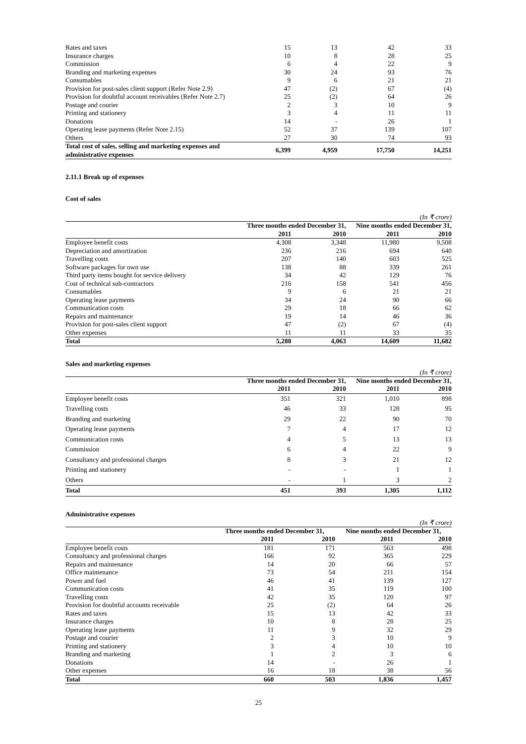| Rates and taxes | 15 | 13 | 42 | 33 |
| Insurance charges | 10 | 8 | 28 | 25 |
| Commission | 6 | 4 | 22 | 9 |
| Branding and marketing expenses | 30 | 24 | 93 | 76 |
| Consumables | 9 | 6 | 21 | 21 |
| Provision for post-sales client support (Refer Note 2.9) | 47 | (2) | 67 | (4) |
| Provision for doubtful account receivables (Refer Note 2.7) | 25 | (2) | 64 | 26 |
| Postage and courier | 2 | 3 | 10 | 9 |
| Printing and stationery | 3 | 4 | 11 | 11 |
| Donations | 14 | - | 26 | 1 |
| Operating lease payments (Refer Note 2.15) | 52 | 37 | 139 | 107 |
| Others | 27 | 30 | 74 | 93 |
| Total cost of sales, selling and marketing expenses and administrative expenses | 6,399 | 4,959 | 17,750 | 14,251 |
2.11.1 Break up of expenses
Cost of sales
(In ₹ crore)
| | Three months ended December 31, | | Nine months ended December 31, | |
| --- | --- | --- | --- | --- |
| | 2011 | 2010 | 2011 | 2010 |
| Employee benefit costs | 4,308 | 3,348 | 11,980 | 9,508 |
| Depreciation and amortization | 236 | 216 | 694 | 640 |
| Travelling costs | 207 | 140 | 603 | 525 |
| Software packages for own use | 138 | 88 | 339 | 261 |
| Third party items bought for service delivery | 34 | 42 | 129 | 76 |
| Cost of technical sub-contractors | 216 | 158 | 541 | 456 |
| Consumables | 9 | 6 | 21 | 21 |
| Operating lease payments | 34 | 24 | 90 | 66 |
| Communication costs | 29 | 18 | 66 | 62 |
| Repairs and maintenance | 19 | 14 | 46 | 36 |
| Provision for post-sales client support | 47 | (2) | 67 | (4) |
| Other expenses | 11 | 11 | 33 | 35 |
| Total | 5,288 | 4,063 | 14,609 | 11,682 |
Sales and marketing expenses
(In ₹ crore)
| | Three months ended December 31, | | Nine months ended December 31, | |
| --- | --- | --- | --- | --- |
| | 2011 | 2010 | 2011 | 2010 |
| Employee benefit costs | 351 | 321 | 1,010 | 898 |
| Travelling costs | 46 | 33 | 128 | 95 |
| Branding and marketing | 29 | 22 | 90 | 70 |
| Operating lease payments | 7 | 4 | 17 | 12 |
| Communication costs | 4 | 5 | 13 | 13 |
| Commission | 6 | 4 | 22 | 9 |
| Consultancy and professional charges | 8 | 3 | 21 | 12 |
| Printing and stationery | - | - | 1 | 1 |
| Others | - | 1 | 3 | 2 |
| Total | 451 | 393 | 1,305 | 1,112 |
Administrative expenses
(In ₹ crore)
| | Three months ended December 31, | | Nine months ended December 31, | |
| --- | --- | --- | --- | --- |
| | 2011 | 2010 | 2011 | 2010 |
| Employee benefit costs | 181 | 171 | 563 | 498 |
| Consultancy and professional charges | 166 | 92 | 365 | 229 |
| Repairs and maintenance | 14 | 20 | 66 | 57 |
| Office maintenance | 73 | 54 | 211 | 154 |
| Power and fuel | 46 | 41 | 139 | 127 |
| Communication costs | 41 | 35 | 119 | 100 |
| Travelling costs | 42 | 35 | 120 | 97 |
| Provision for doubtful accounts receivable | 25 | (2) | 64 | 26 |
| Rates and taxes | 15 | 13 | 42 | 33 |
| Insurance charges | 10 | 8 | 28 | 25 |
| Operating lease payments | 11 | 9 | 32 | 29 |
| Postage and courier | 2 | 3 | 10 | 9 |
| Printing and stationery | 3 | 4 | 10 | 10 |
| Branding and marketing | 1 | 2 | 3 | 6 |
| Donations | 14 | - | 26 | 1 |
| Other expenses | 16 | 18 | 38 | 56 |
| Total | 660 | 503 | 1,836 | 1,457 |
25